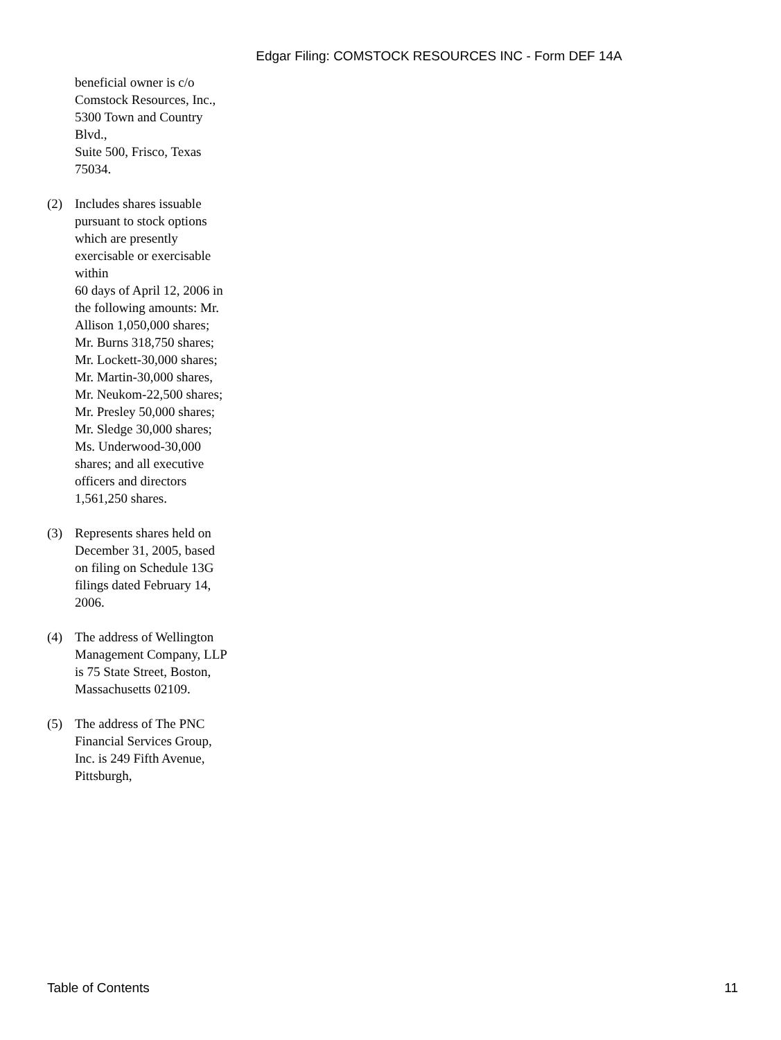Edgar Filing: COMSTOCK RESOURCES INC - Form DEF 14A
beneficial owner is c/o Comstock Resources, Inc., 5300 Town and Country Blvd.,
Suite 500, Frisco, Texas 75034.
(2) Includes shares issuable pursuant to stock options which are presently exercisable or exercisable within
60 days of April 12, 2006 in the following amounts: Mr. Allison 1,050,000 shares;
Mr. Burns 318,750 shares;
Mr. Lockett-30,000 shares; Mr. Martin-30,000 shares, Mr. Neukom-22,500 shares;
Mr. Presley 50,000 shares; Mr. Sledge 30,000 shares; Ms. Underwood-30,000 shares; and all executive officers and directors 1,561,250 shares.
(3) Represents shares held on December 31, 2005, based on filing on Schedule 13G filings dated February 14, 2006.
(4) The address of Wellington Management Company, LLP is 75 State Street, Boston, Massachusetts 02109.
(5) The address of The PNC Financial Services Group, Inc. is 249 Fifth Avenue, Pittsburgh,
Table of Contents 11